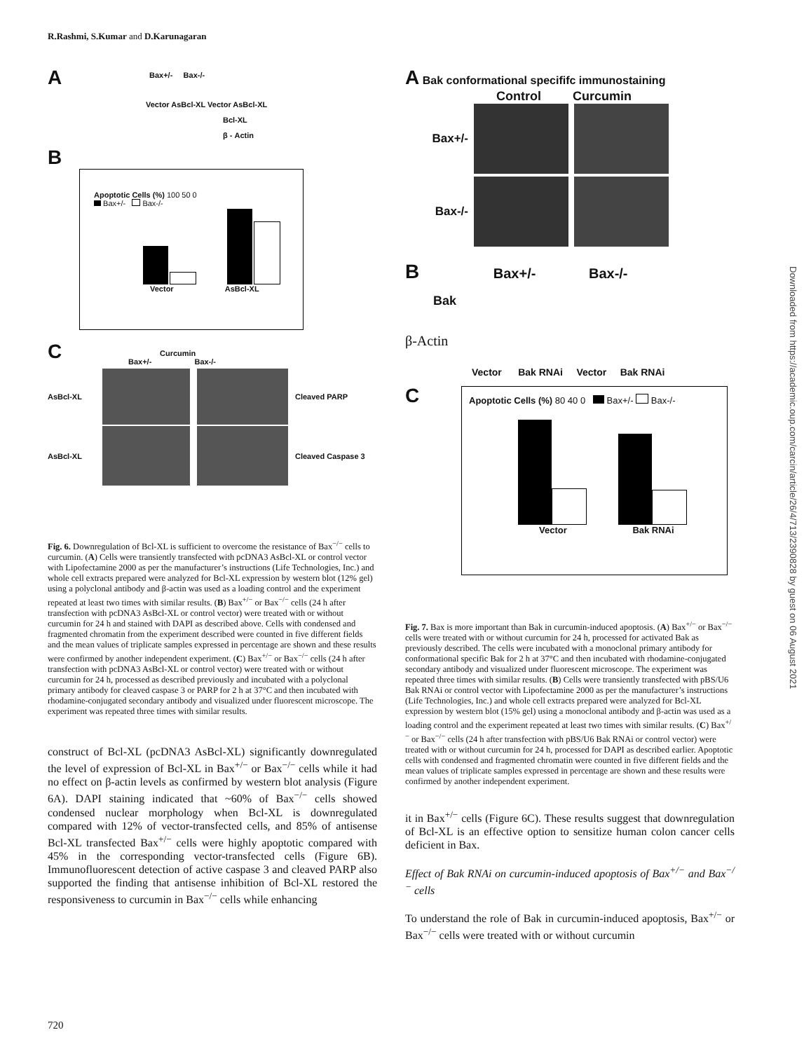R.Rashmi, S.Kumar and D.Karunagaran
A
Bax+/- Bax-/-
Vector AsBcl-XL Vector AsBcl-XL
Bcl-XL
β - Actin
B
Apoptotic Cells (%) 100 50 0
Bax+/- Bax-/-
Vector AsBcl-XL
C
Curcumin
Bax+/- Bax-/-
AsBcl-XL Cleaved PARP
AsBcl-XL Cleaved Caspase 3
Fig. 6. Downregulation of Bcl-XL is sufficient to overcome the resistance of Bax<sup>−/−</sup> cells to curcumin. (A) Cells were transiently transfected with pcDNA3 AsBcl-XL or control vector with Lipofectamine 2000 as per the manufacturer’s instructions (Life Technologies, Inc.) and whole cell extracts prepared were analyzed for Bcl-XL expression by western blot (12% gel) using a polyclonal antibody and β-actin was used as a loading control and the experiment repeated at least two times with similar results. (B) Bax<sup>+/−</sup> or Bax<sup>−/−</sup> cells (24 h after transfection with pcDNA3 AsBcl-XL or control vector) were treated with or without curcumin for 24 h and stained with DAPI as described above. Cells with condensed and fragmented chromatin from the experiment described were counted in five different fields and the mean values of triplicate samples expressed in percentage are shown and these results were confirmed by another independent experiment. (C) Bax<sup>+/−</sup> or Bax<sup>−/−</sup> cells (24 h after transfection with pcDNA3 AsBcl-XL or control vector) were treated with or without curcumin for 24 h, processed as described previously and incubated with a polyclonal primary antibody for cleaved caspase 3 or PARP for 2 h at 37°C and then incubated with rhodamine-conjugated secondary antibody and visualized under fluorescent microscope. The experiment was repeated three times with similar results.
construct of Bcl-XL (pcDNA3 AsBcl-XL) significantly downregulated the level of expression of Bcl-XL in Bax<sup>+/−</sup> or Bax<sup>−/−</sup> cells while it had no effect on β-actin levels as confirmed by western blot analysis (Figure 6A). DAPI staining indicated that ~60% of Bax<sup>−/−</sup> cells showed condensed nuclear morphology when Bcl-XL is downregulated compared with 12% of vector-transfected cells, and 85% of antisense Bcl-XL transfected Bax<sup>+/−</sup> cells were highly apoptotic compared with 45% in the corresponding vector-transfected cells (Figure 6B). Immunofluorescent detection of active caspase 3 and cleaved PARP also supported the finding that antisense inhibition of Bcl-XL restored the responsiveness to curcumin in Bax<sup>−/−</sup> cells while enhancing
A Bak conformational specififc immunostaining
Control Curcumin
Bax+/-
Bax-/-
B Bax+/- Bax-/-
Bak
β-Actin
Vector Bak RNAi Vector Bak RNAi
C
Apoptotic Cells (%) 80 40 0 Bax+/- Bax-/-
Vector Bak RNAi
Fig. 7. Bax is more important than Bak in curcumin-induced apoptosis. (A) Bax<sup>+/−</sup> or Bax<sup>−/−</sup> cells were treated with or without curcumin for 24 h, processed for activated Bak as previously described. The cells were incubated with a monoclonal primary antibody for conformational specific Bak for 2 h at 37°C and then incubated with rhodamine-conjugated secondary antibody and visualized under fluorescent microscope. The experiment was repeated three times with similar results. (B) Cells were transiently transfected with pBS/U6 Bak RNAi or control vector with Lipofectamine 2000 as per the manufacturer’s instructions (Life Technologies, Inc.) and whole cell extracts prepared were analyzed for Bcl-XL expression by western blot (15% gel) using a monoclonal antibody and β-actin was used as a loading control and the experiment repeated at least two times with similar results. (C) Bax<sup>+/−</sup> or Bax<sup>−/−</sup> cells (24 h after transfection with pBS/U6 Bak RNAi or control vector) were treated with or without curcumin for 24 h, processed for DAPI as described earlier. Apoptotic cells with condensed and fragmented chromatin were counted in five different fields and the mean values of triplicate samples expressed in percentage are shown and these results were confirmed by another independent experiment.
it in Bax<sup>+/−</sup> cells (Figure 6C). These results suggest that downregulation of Bcl-XL is an effective option to sensitize human colon cancer cells deficient in Bax.
Effect of Bak RNAi on curcumin-induced apoptosis of Bax<sup>+/−</sup> and Bax<sup>−/−</sup> cells
To understand the role of Bak in curcumin-induced apoptosis, Bax<sup>+/−</sup> or Bax<sup>−/−</sup> cells were treated with or without curcumin
Downloaded from https://academic.oup.com/carcin/article/26/4/713/2390828 by guest on 06 August 2021
720